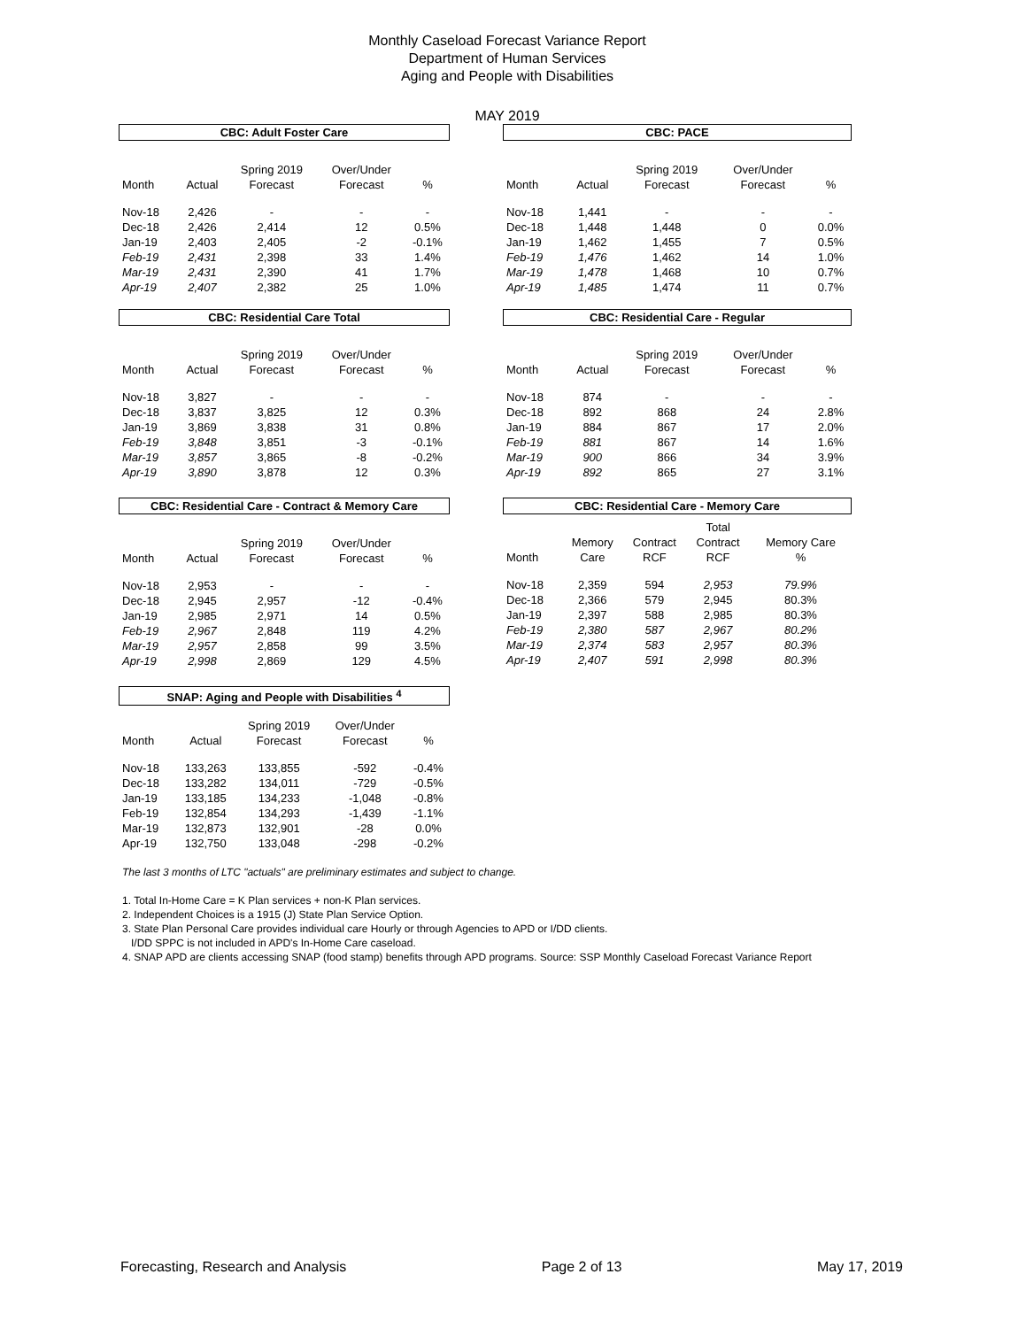Monthly Caseload Forecast Variance Report
Department of Human Services
Aging and People with Disabilities
MAY 2019
CBC: Adult Foster Care
| Month | Actual | Spring 2019 Forecast | Over/Under Forecast | % |
| --- | --- | --- | --- | --- |
| Nov-18 | 2,426 | - | - | - |
| Dec-18 | 2,426 | 2,414 | 12 | 0.5% |
| Jan-19 | 2,403 | 2,405 | -2 | -0.1% |
| Feb-19 | 2,431 | 2,398 | 33 | 1.4% |
| Mar-19 | 2,431 | 2,390 | 41 | 1.7% |
| Apr-19 | 2,407 | 2,382 | 25 | 1.0% |
CBC: PACE
| Month | Actual | Spring 2019 Forecast | Over/Under Forecast | % |
| --- | --- | --- | --- | --- |
| Nov-18 | 1,441 | - | - | - |
| Dec-18 | 1,448 | 1,448 | 0 | 0.0% |
| Jan-19 | 1,462 | 1,455 | 7 | 0.5% |
| Feb-19 | 1,476 | 1,462 | 14 | 1.0% |
| Mar-19 | 1,478 | 1,468 | 10 | 0.7% |
| Apr-19 | 1,485 | 1,474 | 11 | 0.7% |
CBC: Residential Care Total
| Month | Actual | Spring 2019 Forecast | Over/Under Forecast | % |
| --- | --- | --- | --- | --- |
| Nov-18 | 3,827 | - | - | - |
| Dec-18 | 3,837 | 3,825 | 12 | 0.3% |
| Jan-19 | 3,869 | 3,838 | 31 | 0.8% |
| Feb-19 | 3,848 | 3,851 | -3 | -0.1% |
| Mar-19 | 3,857 | 3,865 | -8 | -0.2% |
| Apr-19 | 3,890 | 3,878 | 12 | 0.3% |
CBC: Residential Care - Regular
| Month | Actual | Spring 2019 Forecast | Over/Under Forecast | % |
| --- | --- | --- | --- | --- |
| Nov-18 | 874 | - | - | - |
| Dec-18 | 892 | 868 | 24 | 2.8% |
| Jan-19 | 884 | 867 | 17 | 2.0% |
| Feb-19 | 881 | 867 | 14 | 1.6% |
| Mar-19 | 900 | 866 | 34 | 3.9% |
| Apr-19 | 892 | 865 | 27 | 3.1% |
CBC: Residential Care - Contract & Memory Care
| Month | Actual | Spring 2019 Forecast | Over/Under Forecast | % |
| --- | --- | --- | --- | --- |
| Nov-18 | 2,953 | - | - | - |
| Dec-18 | 2,945 | 2,957 | -12 | -0.4% |
| Jan-19 | 2,985 | 2,971 | 14 | 0.5% |
| Feb-19 | 2,967 | 2,848 | 119 | 4.2% |
| Mar-19 | 2,957 | 2,858 | 99 | 3.5% |
| Apr-19 | 2,998 | 2,869 | 129 | 4.5% |
CBC: Residential Care - Memory Care
| Month | Memory Care | Contract RCF | Total Contract RCF | Memory Care % |
| --- | --- | --- | --- | --- |
| Nov-18 | 2,359 | 594 | 2,953 | 79.9% |
| Dec-18 | 2,366 | 579 | 2,945 | 80.3% |
| Jan-19 | 2,397 | 588 | 2,985 | 80.3% |
| Feb-19 | 2,380 | 587 | 2,967 | 80.2% |
| Mar-19 | 2,374 | 583 | 2,957 | 80.3% |
| Apr-19 | 2,407 | 591 | 2,998 | 80.3% |
SNAP: Aging and People with Disabilities <sup>4</sup>
| Month | Actual | Spring 2019 Forecast | Over/Under Forecast | % |
| --- | --- | --- | --- | --- |
| Nov-18 | 133,263 | 133,855 | -592 | -0.4% |
| Dec-18 | 133,282 | 134,011 | -729 | -0.5% |
| Jan-19 | 133,185 | 134,233 | -1,048 | -0.8% |
| Feb-19 | 132,854 | 134,293 | -1,439 | -1.1% |
| Mar-19 | 132,873 | 132,901 | -28 | 0.0% |
| Apr-19 | 132,750 | 133,048 | -298 | -0.2% |
The last 3 months of LTC "actuals" are preliminary estimates and subject to change.
1. Total In-Home Care = K Plan services + non-K Plan services.
2. Independent Choices is a 1915 (J) State Plan Service Option.
3. State Plan Personal Care provides individual care Hourly or through Agencies to APD or I/DD clients.
I/DD SPPC is not included in APD's In-Home Care caseload.
4. SNAP APD are clients accessing SNAP (food stamp) benefits through APD programs. Source: SSP Monthly Caseload Forecast Variance Report
Forecasting, Research and Analysis Page 2 of 13 May 17, 2019